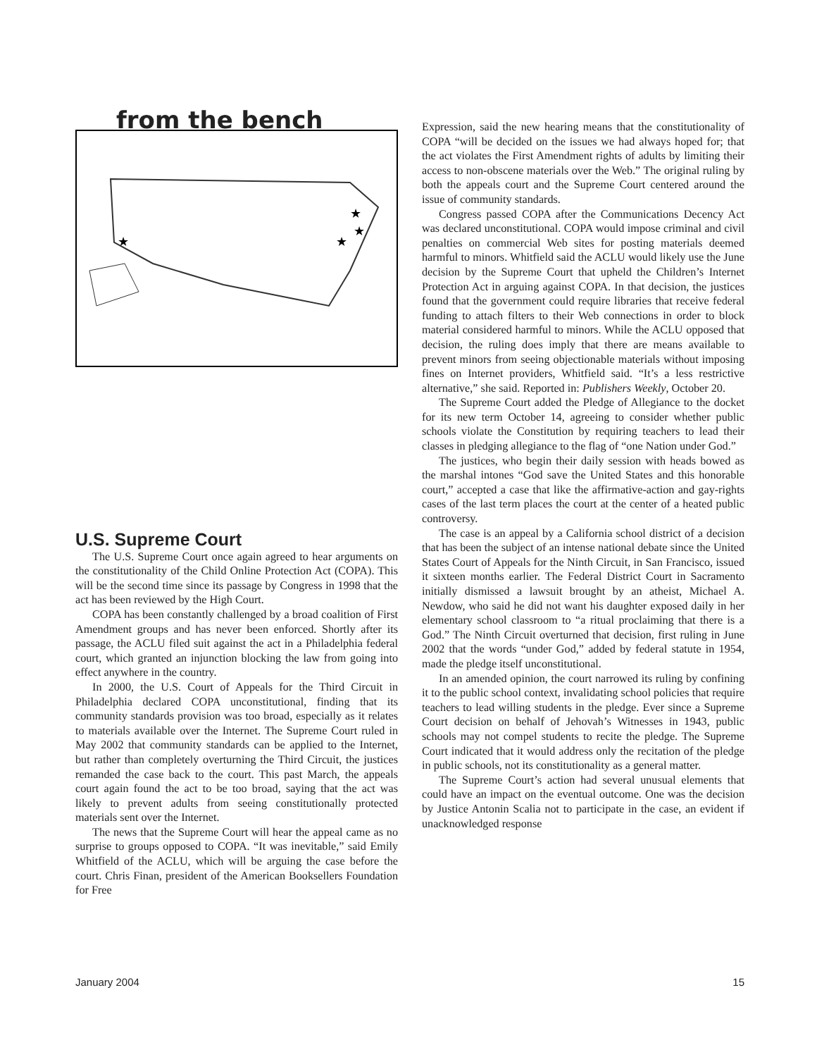from the bench
★
★
★
★
U.S. Supreme Court
The U.S. Supreme Court once again agreed to hear arguments on the constitutionality of the Child Online Protection Act (COPA). This will be the second time since its passage by Congress in 1998 that the act has been reviewed by the High Court.
COPA has been constantly challenged by a broad coalition of First Amendment groups and has never been enforced. Shortly after its passage, the ACLU filed suit against the act in a Philadelphia federal court, which granted an injunction blocking the law from going into effect anywhere in the country.
In 2000, the U.S. Court of Appeals for the Third Circuit in Philadelphia declared COPA unconstitutional, finding that its community standards provision was too broad, especially as it relates to materials available over the Internet. The Supreme Court ruled in May 2002 that community standards can be applied to the Internet, but rather than completely overturning the Third Circuit, the justices remanded the case back to the court. This past March, the appeals court again found the act to be too broad, saying that the act was likely to prevent adults from seeing constitutionally protected materials sent over the Internet.
The news that the Supreme Court will hear the appeal came as no surprise to groups opposed to COPA. “It was inevitable,” said Emily Whitfield of the ACLU, which will be arguing the case before the court. Chris Finan, president of the American Booksellers Foundation for Free
Expression, said the new hearing means that the constitutionality of COPA “will be decided on the issues we had always hoped for; that the act violates the First Amendment rights of adults by limiting their access to non-obscene materials over the Web.” The original ruling by both the appeals court and the Supreme Court centered around the issue of community standards.
Congress passed COPA after the Communications Decency Act was declared unconstitutional. COPA would impose criminal and civil penalties on commercial Web sites for posting materials deemed harmful to minors. Whitfield said the ACLU would likely use the June decision by the Supreme Court that upheld the Children’s Internet Protection Act in arguing against COPA. In that decision, the justices found that the government could require libraries that receive federal funding to attach filters to their Web connections in order to block material considered harmful to minors. While the ACLU opposed that decision, the ruling does imply that there are means available to prevent minors from seeing objectionable materials without imposing fines on Internet providers, Whitfield said. “It’s a less restrictive alternative,” she said. Reported in: Publishers Weekly, October 20.
The Supreme Court added the Pledge of Allegiance to the docket for its new term October 14, agreeing to consider whether public schools violate the Constitution by requiring teachers to lead their classes in pledging allegiance to the flag of “one Nation under God.”
The justices, who begin their daily session with heads bowed as the marshal intones “God save the United States and this honorable court,” accepted a case that like the affirmative-action and gay-rights cases of the last term places the court at the center of a heated public controversy.
The case is an appeal by a California school district of a decision that has been the subject of an intense national debate since the United States Court of Appeals for the Ninth Circuit, in San Francisco, issued it sixteen months earlier. The Federal District Court in Sacramento initially dismissed a lawsuit brought by an atheist, Michael A. Newdow, who said he did not want his daughter exposed daily in her elementary school classroom to “a ritual proclaiming that there is a God.” The Ninth Circuit overturned that decision, first ruling in June 2002 that the words “under God,” added by federal statute in 1954, made the pledge itself unconstitutional.
In an amended opinion, the court narrowed its ruling by confining it to the public school context, invalidating school policies that require teachers to lead willing students in the pledge. Ever since a Supreme Court decision on behalf of Jehovah’s Witnesses in 1943, public schools may not compel students to recite the pledge. The Supreme Court indicated that it would address only the recitation of the pledge in public schools, not its constitutionality as a general matter.
The Supreme Court’s action had several unusual elements that could have an impact on the eventual outcome. One was the decision by Justice Antonin Scalia not to participate in the case, an evident if unacknowledged response
January 2004 15